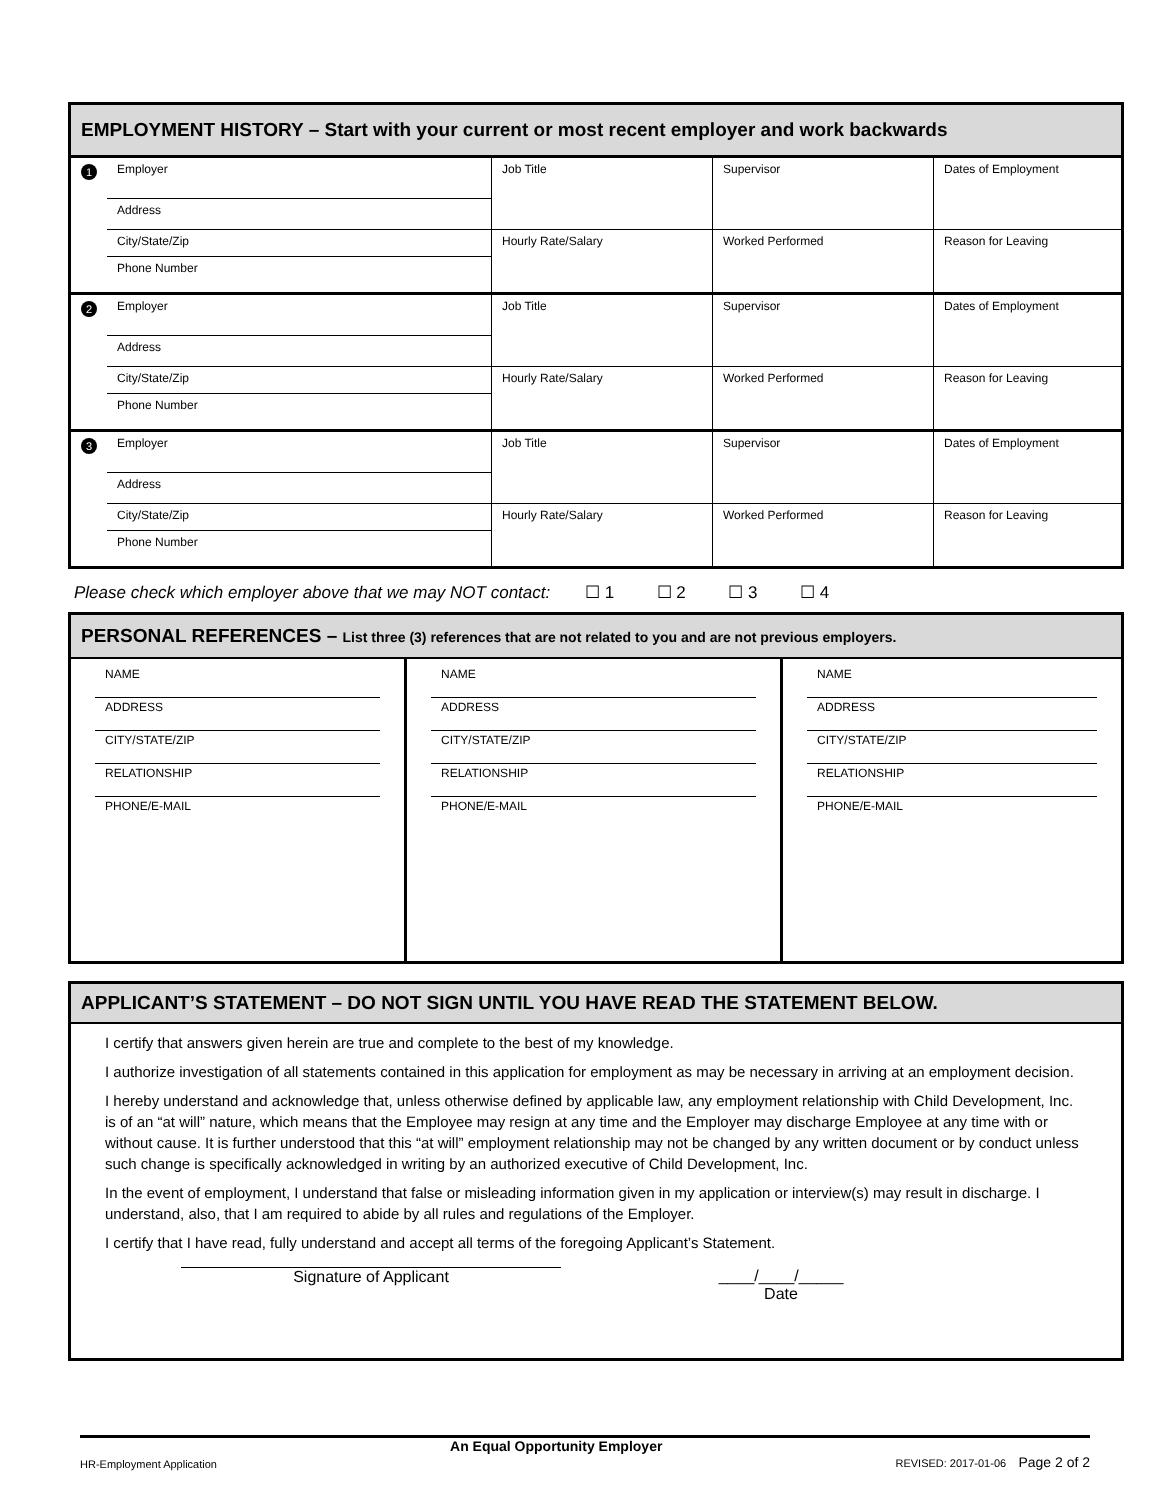EMPLOYMENT HISTORY – Start with your current or most recent employer and work backwards
| 1 Employer Address City/State/Zip Phone Number | Job Title | Supervisor | Dates of Employment |
| | Hourly Rate/Salary | Worked Performed | Reason for Leaving |
| 2 Employer Address City/State/Zip Phone Number | Job Title | Supervisor | Dates of Employment |
| | Hourly Rate/Salary | Worked Performed | Reason for Leaving |
| 3 Employer Address City/State/Zip Phone Number | Job Title | Supervisor | Dates of Employment |
| | Hourly Rate/Salary | Worked Performed | Reason for Leaving |
Please check which employer above that we may NOT contact: ☐ 1 ☐ 2 ☐ 3 ☐ 4
PERSONAL REFERENCES – List three (3) references that are not related to you and are not previous employers.
| NAME ADDRESS CITY/STATE/ZIP RELATIONSHIP PHONE/E-MAIL | NAME ADDRESS CITY/STATE/ZIP RELATIONSHIP PHONE/E-MAIL | NAME ADDRESS CITY/STATE/ZIP RELATIONSHIP PHONE/E-MAIL |
APPLICANT’S STATEMENT – DO NOT SIGN UNTIL YOU HAVE READ THE STATEMENT BELOW.
I certify that answers given herein are true and complete to the best of my knowledge.
I authorize investigation of all statements contained in this application for employment as may be necessary in arriving at an employment decision.
I hereby understand and acknowledge that, unless otherwise defined by applicable law, any employment relationship with Child Development, Inc. is of an “at will” nature, which means that the Employee may resign at any time and the Employer may discharge Employee at any time with or without cause. It is further understood that this “at will” employment relationship may not be changed by any written document or by conduct unless such change is specifically acknowledged in writing by an authorized executive of Child Development, Inc.
In the event of employment, I understand that false or misleading information given in my application or interview(s) may result in discharge. I understand, also, that I am required to abide by all rules and regulations of the Employer.
I certify that I have read, fully understand and accept all terms of the foregoing Applicant’s Statement.
Signature of Applicant ____/____/_____
Date
HR-Employment Application An Equal Opportunity Employer REVISED: 2017-01-06 Page 2 of 2